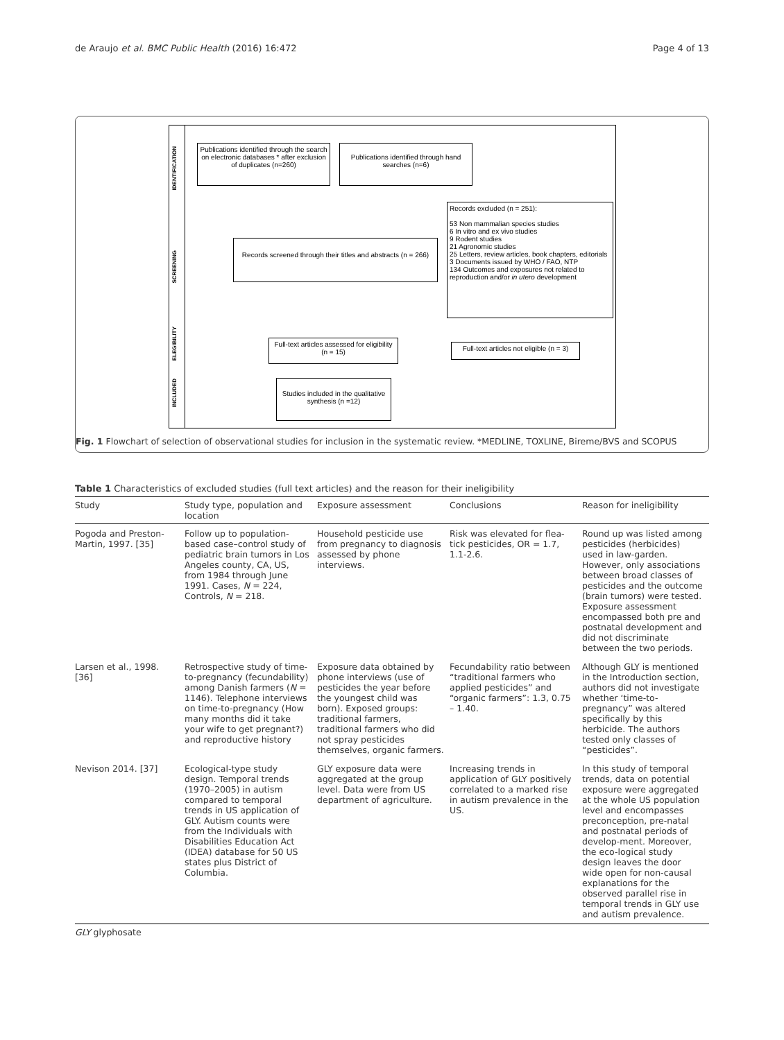de Araujo et al. BMC Public Health (2016) 16:472 Page 4 of 13
IDENTIFICATION
SCREENING
ELEGIBILITY
INCLUDED
Publications identified through the search on electronic databases * after exclusion of duplicates (n=260)
Publications identified through hand searches (n=6)
Records excluded (n = 251):
53 Non mammalian species studies
6 In vitro and ex vivo studies
9 Rodent studies
21 Agronomic studies
25 Letters, review articles, book chapters, editorials
3 Documents issued by WHO / FAO, NTP
134 Outcomes and exposures not related to reproduction and/or in utero development
Records screened through their titles and abstracts (n = 266)
Full-text articles assessed for eligibility (n = 15)
Full-text articles not eligible (n = 3)
Studies included in the qualitative synthesis (n =12)
Fig. 1 Flowchart of selection of observational studies for inclusion in the systematic review. *MEDLINE, TOXLINE, Bireme/BVS and SCOPUS
Table 1 Characteristics of excluded studies (full text articles) and the reason for their ineligibility
| Study | Study type, population and location | Exposure assessment | Conclusions | Reason for ineligibility |
| --- | --- | --- | --- | --- |
| Pogoda and Preston-Martin, 1997. [35] | Follow up to population-based case–control study of pediatric brain tumors in Los Angeles county, CA, US, from 1984 through June 1991. Cases, N = 224, Controls, N = 218. | Household pesticide use from pregnancy to diagnosis assessed by phone interviews. | Risk was elevated for flea-tick pesticides, OR = 1.7, 1.1-2.6. | Round up was listed among pesticides (herbicides) used in law-garden. However, only associations between broad classes of pesticides and the outcome (brain tumors) were tested. Exposure assessment encompassed both pre and postnatal development and did not discriminate between the two periods. |
| Larsen et al., 1998. [36] | Retrospective study of time-to-pregnancy (fecundability) among Danish farmers ( N = 1146). Telephone interviews on time-to-pregnancy (How many months did it take your wife to get pregnant?) and reproductive history | Exposure data obtained by phone interviews (use of pesticides the year before the youngest child was born). Exposed groups: traditional farmers, traditional farmers who did not spray pesticides themselves, organic farmers. | Fecundability ratio between “traditional farmers who applied pesticides” and “organic farmers”: 1.3, 0.75 – 1.40. | Although GLY is mentioned in the Introduction section, authors did not investigate whether ‘time-to-pregnancy” was altered specifically by this herbicide. The authors tested only classes of “pesticides”. |
| Nevison 2014. [37] | Ecological-type study design. Temporal trends (1970–2005) in autism compared to temporal trends in US application of GLY. Autism counts were from the Individuals with Disabilities Education Act (IDEA) database for 50 US states plus District of Columbia. | GLY exposure data were aggregated at the group level. Data were from US department of agriculture. | Increasing trends in application of GLY positively correlated to a marked rise in autism prevalence in the US. | In this study of temporal trends, data on potential exposure were aggregated at the whole US population level and encompasses preconception, pre-natal and postnatal periods of develop-ment. Moreover, the eco-logical study design leaves the door wide open for non-causal explanations for the observed parallel rise in temporal trends in GLY use and autism prevalence. |
GLY glyphosate